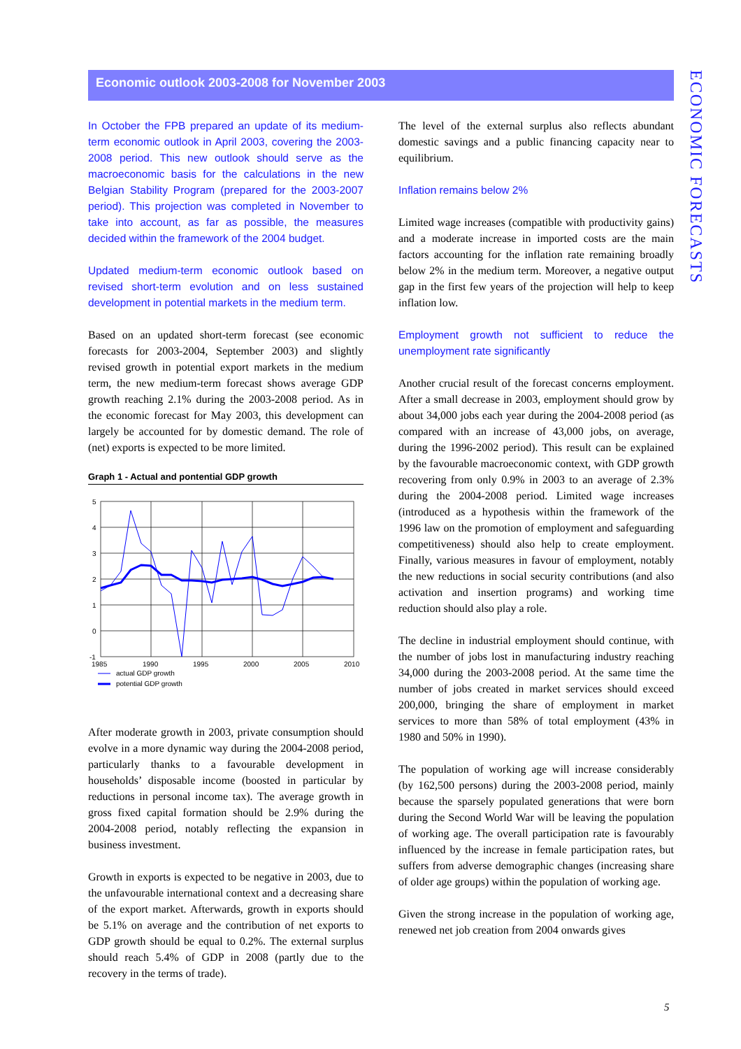Economic outlook 2003-2008 for November 2003
ECONOMIC FORECASTS
In October the FPB prepared an update of its medium-term economic outlook in April 2003, covering the 2003-2008 period. This new outlook should serve as the macroeconomic basis for the calculations in the new Belgian Stability Program (prepared for the 2003-2007 period). This projection was completed in November to take into account, as far as possible, the measures decided within the framework of the 2004 budget.
Updated medium-term economic outlook based on revised short-term evolution and on less sustained development in potential markets in the medium term.
Based on an updated short-term forecast (see economic forecasts for 2003-2004, September 2003) and slightly revised growth in potential export markets in the medium term, the new medium-term forecast shows average GDP growth reaching 2.1% during the 2003-2008 period. As in the economic forecast for May 2003, this development can largely be accounted for by domestic demand. The role of (net) exports is expected to be more limited.
Graph 1 - Actual and pontential GDP growth
5
4
3
2
1
0
-1
1985
1990
1995
2000
2005
2010
actual GDP growth
potential GDP growth
After moderate growth in 2003, private consumption should evolve in a more dynamic way during the 2004-2008 period, particularly thanks to a favourable development in households’ disposable income (boosted in particular by reductions in personal income tax). The average growth in gross fixed capital formation should be 2.9% during the 2004-2008 period, notably reflecting the expansion in business investment.
Growth in exports is expected to be negative in 2003, due to the unfavourable international context and a decreasing share of the export market. Afterwards, growth in exports should be 5.1% on average and the contribution of net exports to GDP growth should be equal to 0.2%. The external surplus should reach 5.4% of GDP in 2008 (partly due to the recovery in the terms of trade).
The level of the external surplus also reflects abundant domestic savings and a public financing capacity near to equilibrium.
Inflation remains below 2%
Limited wage increases (compatible with productivity gains) and a moderate increase in imported costs are the main factors accounting for the inflation rate remaining broadly below 2% in the medium term. Moreover, a negative output gap in the first few years of the projection will help to keep inflation low.
Employment growth not sufficient to reduce the unemployment rate significantly
Another crucial result of the forecast concerns employment. After a small decrease in 2003, employment should grow by about 34,000 jobs each year during the 2004-2008 period (as compared with an increase of 43,000 jobs, on average, during the 1996-2002 period). This result can be explained by the favourable macroeconomic context, with GDP growth recovering from only 0.9% in 2003 to an average of 2.3% during the 2004-2008 period. Limited wage increases (introduced as a hypothesis within the framework of the 1996 law on the promotion of employment and safeguarding competitiveness) should also help to create employment. Finally, various measures in favour of employment, notably the new reductions in social security contributions (and also activation and insertion programs) and working time reduction should also play a role.
The decline in industrial employment should continue, with the number of jobs lost in manufacturing industry reaching 34,000 during the 2003-2008 period. At the same time the number of jobs created in market services should exceed 200,000, bringing the share of employment in market services to more than 58% of total employment (43% in 1980 and 50% in 1990).
The population of working age will increase considerably (by 162,500 persons) during the 2003-2008 period, mainly because the sparsely populated generations that were born during the Second World War will be leaving the population of working age. The overall participation rate is favourably influenced by the increase in female participation rates, but suffers from adverse demographic changes (increasing share of older age groups) within the population of working age.
Given the strong increase in the population of working age, renewed net job creation from 2004 onwards gives
5